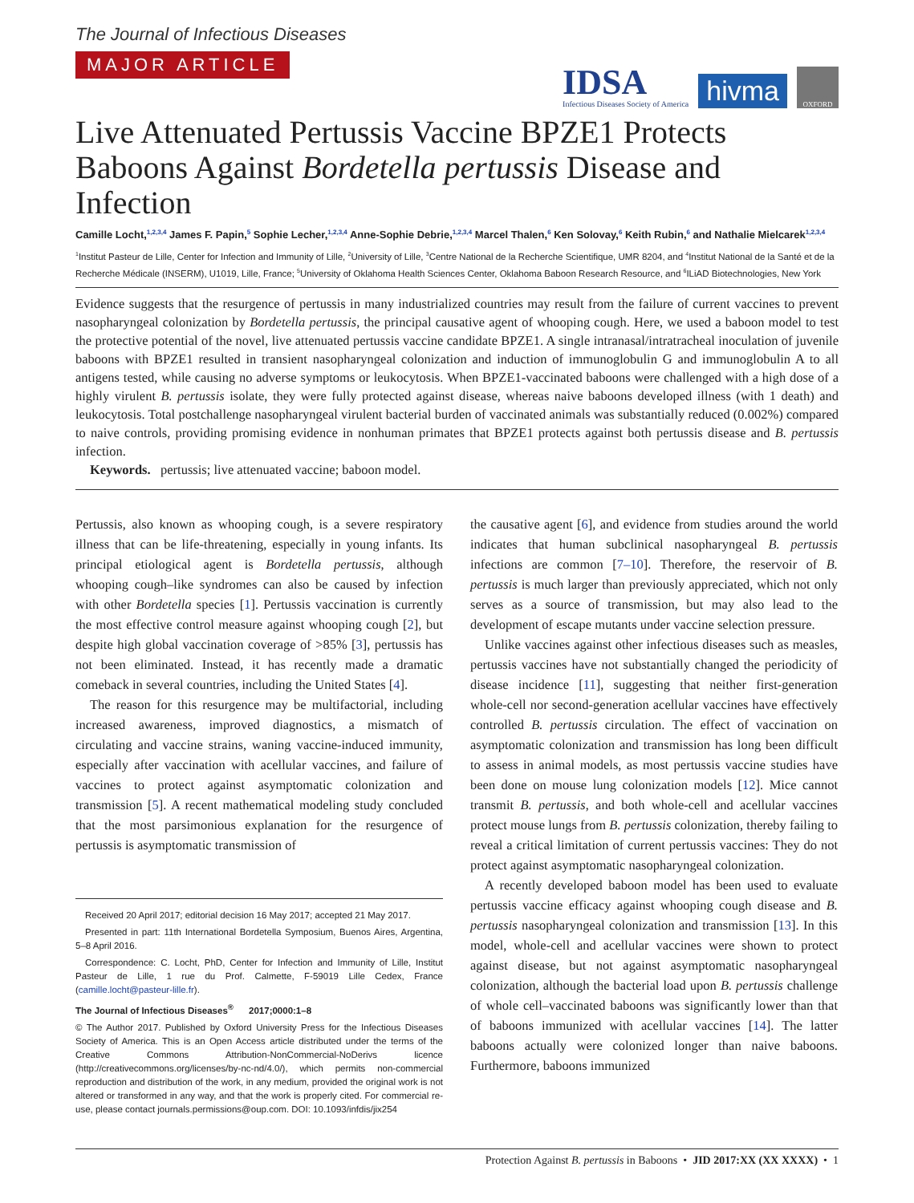The Journal of Infectious Diseases
MAJOR ARTICLE
IDSA
Infectious Diseases Society of America
hivma
OXFORD
Live Attenuated Pertussis Vaccine BPZE1 Protects Baboons Against Bordetella pertussis Disease and Infection
Camille Locht,<sup>1,2,3,4</sup> James F. Papin,<sup>5</sup> Sophie Lecher,<sup>1,2,3,4</sup> Anne-Sophie Debrie,<sup>1,2,3,4</sup> Marcel Thalen,<sup>6</sup> Ken Solovay,<sup>6</sup> Keith Rubin,<sup>6</sup> and Nathalie Mielcarek<sup>1,2,3,4</sup>
<sup>1</sup> Institut Pasteur de Lille, Center for Infection and Immunity of Lille, <sup>2</sup>University of Lille, <sup>3</sup>Centre National de la Recherche Scientifique, UMR 8204, and <sup>4</sup>Institut National de la Santé et de la Recherche Médicale (INSERM), U1019, Lille, France; <sup>5</sup>University of Oklahoma Health Sciences Center, Oklahoma Baboon Research Resource, and <sup>6</sup>ILiAD Biotechnologies, New York
Evidence suggests that the resurgence of pertussis in many industrialized countries may result from the failure of current vaccines to prevent nasopharyngeal colonization by Bordetella pertussis, the principal causative agent of whooping cough. Here, we used a baboon model to test the protective potential of the novel, live attenuated pertussis vaccine candidate BPZE1. A single intranasal/intratracheal inoculation of juvenile baboons with BPZE1 resulted in transient nasopharyngeal colonization and induction of immunoglobulin G and immunoglobulin A to all antigens tested, while causing no adverse symptoms or leukocytosis. When BPZE1-vaccinated baboons were challenged with a high dose of a highly virulent B. pertussis isolate, they were fully protected against disease, whereas naive baboons developed illness (with 1 death) and leukocytosis. Total postchallenge nasopharyngeal virulent bacterial burden of vaccinated animals was substantially reduced (0.002%) compared to naive controls, providing promising evidence in nonhuman primates that BPZE1 protects against both pertussis disease and B. pertussis infection.
Keywords. pertussis; live attenuated vaccine; baboon model.
Pertussis, also known as whooping cough, is a severe respiratory illness that can be life-threatening, especially in young infants. Its principal etiological agent is Bordetella pertussis, although whooping cough–like syndromes can also be caused by infection with other Bordetella species [1]. Pertussis vaccination is currently the most effective control measure against whooping cough [2], but despite high global vaccination coverage of >85% [3], pertussis has not been eliminated. Instead, it has recently made a dramatic comeback in several countries, including the United States [4].
The reason for this resurgence may be multifactorial, including increased awareness, improved diagnostics, a mismatch of circulating and vaccine strains, waning vaccine-induced immunity, especially after vaccination with acellular vaccines, and failure of vaccines to protect against asymptomatic colonization and transmission [5]. A recent mathematical modeling study concluded that the most parsimonious explanation for the resurgence of pertussis is asymptomatic transmission of
Received 20 April 2017; editorial decision 16 May 2017; accepted 21 May 2017.
Presented in part: 11th International Bordetella Symposium, Buenos Aires, Argentina, 5–8 April 2016.
Correspondence: C. Locht, PhD, Center for Infection and Immunity of Lille, Institut Pasteur de Lille, 1 rue du Prof. Calmette, F-59019 Lille Cedex, France (camille.locht@pasteur-lille.fr).
The Journal of Infectious Diseases<sup>®</sup> 2017;0000:1–8
© The Author 2017. Published by Oxford University Press for the Infectious Diseases Society of America. This is an Open Access article distributed under the terms of the Creative Commons Attribution-NonCommercial-NoDerivs licence (http://creativecommons.org/licenses/by-nc-nd/4.0/), which permits non-commercial reproduction and distribution of the work, in any medium, provided the original work is not altered or transformed in any way, and that the work is properly cited. For commercial re-use, please contact journals.permissions@oup.com. DOI: 10.1093/infdis/jix254
the causative agent [6], and evidence from studies around the world indicates that human subclinical nasopharyngeal B. pertussis infections are common [7–10]. Therefore, the reservoir of B. pertussis is much larger than previously appreciated, which not only serves as a source of transmission, but may also lead to the development of escape mutants under vaccine selection pressure.
Unlike vaccines against other infectious diseases such as measles, pertussis vaccines have not substantially changed the periodicity of disease incidence [11], suggesting that neither first-generation whole-cell nor second-generation acellular vaccines have effectively controlled B. pertussis circulation. The effect of vaccination on asymptomatic colonization and transmission has long been difficult to assess in animal models, as most pertussis vaccine studies have been done on mouse lung colonization models [12]. Mice cannot transmit B. pertussis, and both whole-cell and acellular vaccines protect mouse lungs from B. pertussis colonization, thereby failing to reveal a critical limitation of current pertussis vaccines: They do not protect against asymptomatic nasopharyngeal colonization.
A recently developed baboon model has been used to evaluate pertussis vaccine efficacy against whooping cough disease and B. pertussis nasopharyngeal colonization and transmission [13]. In this model, whole-cell and acellular vaccines were shown to protect against disease, but not against asymptomatic nasopharyngeal colonization, although the bacterial load upon B. pertussis challenge of whole cell–vaccinated baboons was significantly lower than that of baboons immunized with acellular vaccines [14]. The latter baboons actually were colonized longer than naive baboons. Furthermore, baboons immunized
Protection Against B. pertussis in Baboons • JID 2017:XX (XX XXXX) • 1